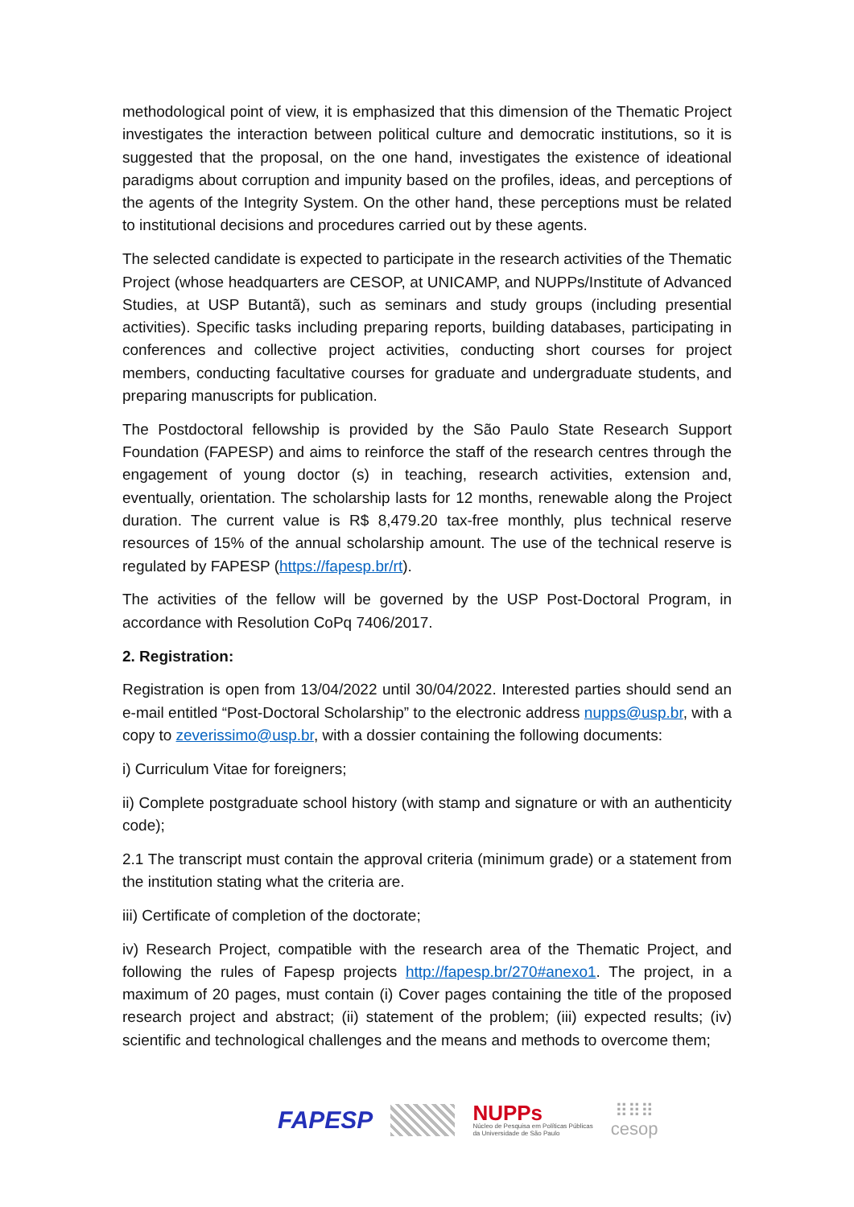methodological point of view, it is emphasized that this dimension of the Thematic Project investigates the interaction between political culture and democratic institutions, so it is suggested that the proposal, on the one hand, investigates the existence of ideational paradigms about corruption and impunity based on the profiles, ideas, and perceptions of the agents of the Integrity System. On the other hand, these perceptions must be related to institutional decisions and procedures carried out by these agents.
The selected candidate is expected to participate in the research activities of the Thematic Project (whose headquarters are CESOP, at UNICAMP, and NUPPs/Institute of Advanced Studies, at USP Butantã), such as seminars and study groups (including presential activities). Specific tasks including preparing reports, building databases, participating in conferences and collective project activities, conducting short courses for project members, conducting facultative courses for graduate and undergraduate students, and preparing manuscripts for publication.
The Postdoctoral fellowship is provided by the São Paulo State Research Support Foundation (FAPESP) and aims to reinforce the staff of the research centres through the engagement of young doctor (s) in teaching, research activities, extension and, eventually, orientation. The scholarship lasts for 12 months, renewable along the Project duration. The current value is R$ 8,479.20 tax-free monthly, plus technical reserve resources of 15% of the annual scholarship amount. The use of the technical reserve is regulated by FAPESP (https://fapesp.br/rt).
The activities of the fellow will be governed by the USP Post-Doctoral Program, in accordance with Resolution CoPq 7406/2017.
2. Registration:
Registration is open from 13/04/2022 until 30/04/2022. Interested parties should send an e-mail entitled “Post-Doctoral Scholarship” to the electronic address nupps@usp.br, with a copy to zeverissimo@usp.br, with a dossier containing the following documents:
i) Curriculum Vitae for foreigners;
ii) Complete postgraduate school history (with stamp and signature or with an authenticity code);
2.1 The transcript must contain the approval criteria (minimum grade) or a statement from the institution stating what the criteria are.
iii) Certificate of completion of the doctorate;
iv) Research Project, compatible with the research area of the Thematic Project, and following the rules of Fapesp projects http://fapesp.br/270#anexo1. The project, in a maximum of 20 pages, must contain (i) Cover pages containing the title of the proposed research project and abstract; (ii) statement of the problem; (iii) expected results; (iv) scientific and technological challenges and the means and methods to overcome them;
FAPESP
NUPPs
Núcleo de Pesquisa em Políticas Públicas
da Universidade de São Paulo
⠿⠿⠿
cesop